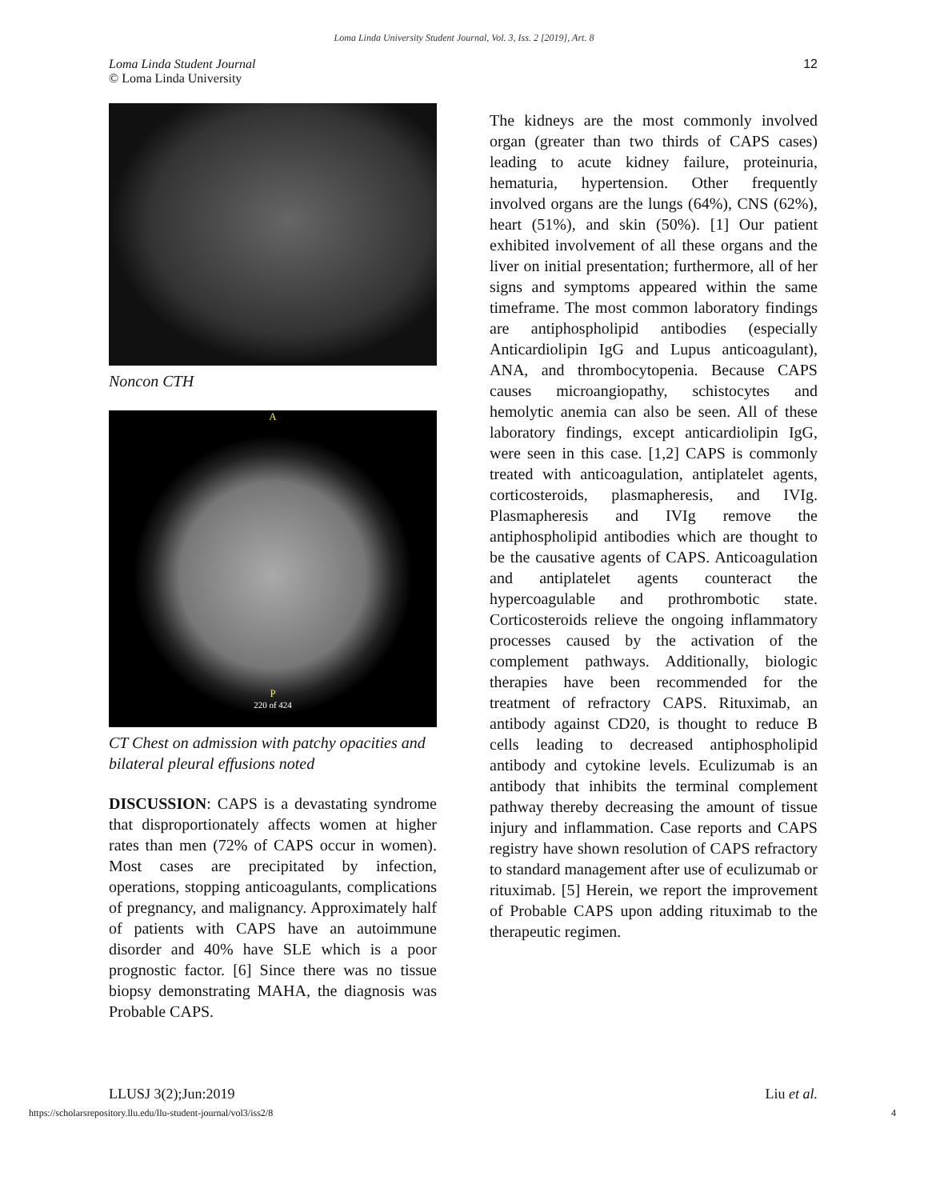Loma Linda University Student Journal, Vol. 3, Iss. 2 [2019], Art. 8
Loma Linda Student Journal
© Loma Linda University
12
Noncon CTH
A
P
220 of 424
CT Chest on admission with patchy opacities and bilateral pleural effusions noted
DISCUSSION: CAPS is a devastating syndrome that disproportionately affects women at higher rates than men (72% of CAPS occur in women). Most cases are precipitated by infection, operations, stopping anticoagulants, complications of pregnancy, and malignancy. Approximately half of patients with CAPS have an autoimmune disorder and 40% have SLE which is a poor prognostic factor. [6] Since there was no tissue biopsy demonstrating MAHA, the diagnosis was Probable CAPS.
The kidneys are the most commonly involved organ (greater than two thirds of CAPS cases) leading to acute kidney failure, proteinuria, hematuria, hypertension. Other frequently involved organs are the lungs (64%), CNS (62%), heart (51%), and skin (50%). [1] Our patient exhibited involvement of all these organs and the liver on initial presentation; furthermore, all of her signs and symptoms appeared within the same timeframe. The most common laboratory findings are antiphospholipid antibodies (especially Anticardiolipin IgG and Lupus anticoagulant), ANA, and thrombocytopenia. Because CAPS causes microangiopathy, schistocytes and hemolytic anemia can also be seen. All of these laboratory findings, except anticardiolipin IgG, were seen in this case. [1,2] CAPS is commonly treated with anticoagulation, antiplatelet agents, corticosteroids, plasmapheresis, and IVIg. Plasmapheresis and IVIg remove the antiphospholipid antibodies which are thought to be the causative agents of CAPS. Anticoagulation and antiplatelet agents counteract the hypercoagulable and prothrombotic state. Corticosteroids relieve the ongoing inflammatory processes caused by the activation of the complement pathways. Additionally, biologic therapies have been recommended for the treatment of refractory CAPS. Rituximab, an antibody against CD20, is thought to reduce B cells leading to decreased antiphospholipid antibody and cytokine levels. Eculizumab is an antibody that inhibits the terminal complement pathway thereby decreasing the amount of tissue injury and inflammation. Case reports and CAPS registry have shown resolution of CAPS refractory to standard management after use of eculizumab or rituximab. [5] Herein, we report the improvement of Probable CAPS upon adding rituximab to the therapeutic regimen.
LLUSJ 3(2);Jun:2019 Liu et al.
https://scholarsrepository.llu.edu/llu-student-journal/vol3/iss2/8
4